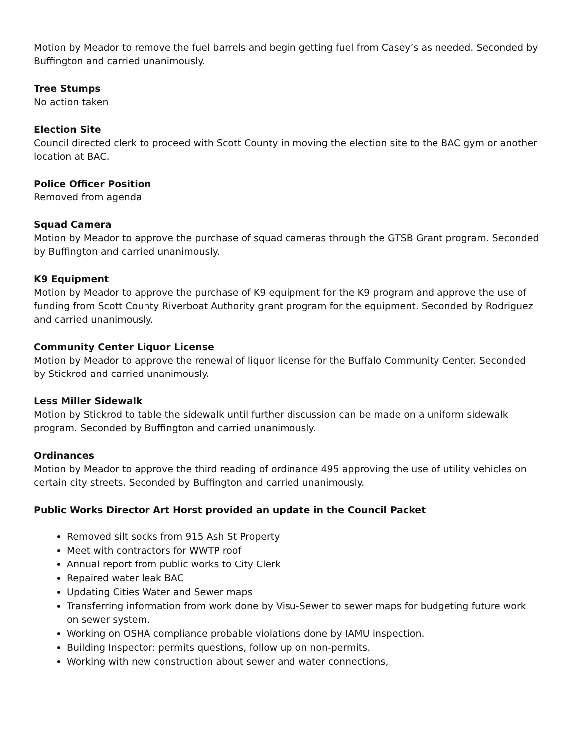Motion by Meador to remove the fuel barrels and begin getting fuel from Casey’s as needed. Seconded by Buffington and carried unanimously.
Tree Stumps
No action taken
Election Site
Council directed clerk to proceed with Scott County in moving the election site to the BAC gym or another location at BAC.
Police Officer Position
Removed from agenda
Squad Camera
Motion by Meador to approve the purchase of squad cameras through the GTSB Grant program. Seconded by Buffington and carried unanimously.
K9 Equipment
Motion by Meador to approve the purchase of K9 equipment for the K9 program and approve the use of funding from Scott County Riverboat Authority grant program for the equipment. Seconded by Rodriguez and carried unanimously.
Community Center Liquor License
Motion by Meador to approve the renewal of liquor license for the Buffalo Community Center. Seconded by Stickrod and carried unanimously.
Less Miller Sidewalk
Motion by Stickrod to table the sidewalk until further discussion can be made on a uniform sidewalk program. Seconded by Buffington and carried unanimously.
Ordinances
Motion by Meador to approve the third reading of ordinance 495 approving the use of utility vehicles on certain city streets. Seconded by Buffington and carried unanimously.
Public Works Director Art Horst provided an update in the Council Packet
Removed silt socks from 915 Ash St Property
Meet with contractors for WWTP roof
Annual report from public works to City Clerk
Repaired water leak BAC
Updating Cities Water and Sewer maps
Transferring information from work done by Visu-Sewer to sewer maps for budgeting future work on sewer system.
Working on OSHA compliance probable violations done by IAMU inspection.
Building Inspector: permits questions, follow up on non-permits.
Working with new construction about sewer and water connections,